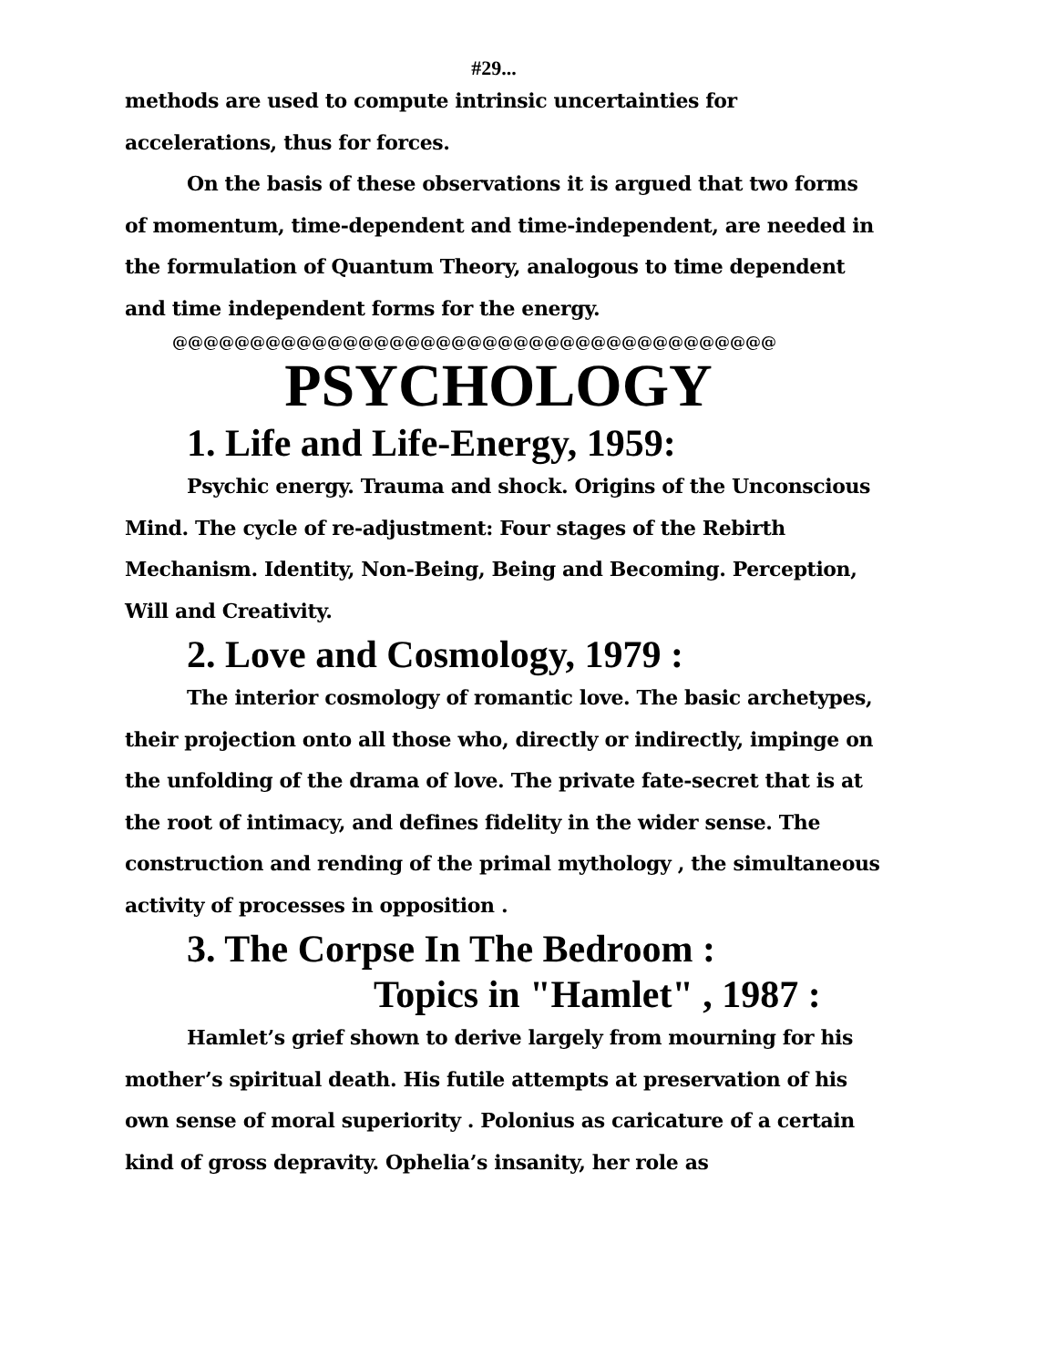#29...
methods are used to compute intrinsic uncertainties for accelerations, thus for forces.
On the basis of these observations it is argued that two forms of momentum, time-dependent and time-independent, are needed in the formulation of Quantum Theory, analogous to time dependent and time independent forms for the energy.
@@@@@@@@@@@@@@@@@@@@@@@@@@@@@@@@@@@@@@@
PSYCHOLOGY
1. Life and Life-Energy, 1959:
Psychic energy. Trauma and shock. Origins of the Unconscious Mind. The cycle of re-adjustment: Four stages of the Rebirth Mechanism. Identity, Non-Being, Being and Becoming. Perception, Will and Creativity.
2. Love and Cosmology, 1979 :
The interior cosmology of romantic love. The basic archetypes, their projection onto all those who, directly or indirectly, impinge on the unfolding of the drama of love. The private fate-secret that is at the root of intimacy, and defines fidelity in the wider sense. The construction and rending of the primal mythology , the simultaneous activity of processes in opposition .
3. The Corpse In The Bedroom :
Topics in "Hamlet" , 1987 :
Hamlet’s grief shown to derive largely from mourning for his mother’s spiritual death. His futile attempts at preservation of his own sense of moral superiority . Polonius as caricature of a certain kind of gross depravity. Ophelia’s insanity, her role as